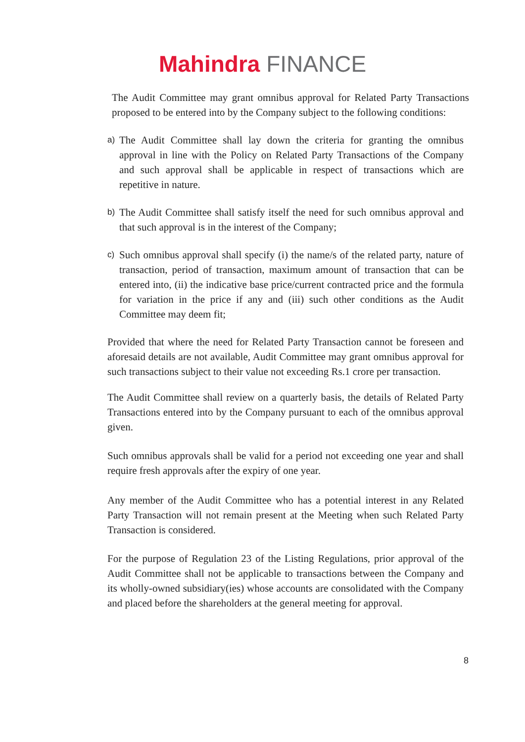Mahindra FINANCE
The Audit Committee may grant omnibus approval for Related Party Transactions proposed to be entered into by the Company subject to the following conditions:
a)
The Audit Committee shall lay down the criteria for granting the omnibus approval in line with the Policy on Related Party Transactions of the Company and such approval shall be applicable in respect of transactions which are repetitive in nature.
b)
The Audit Committee shall satisfy itself the need for such omnibus approval and that such approval is in the interest of the Company;
c)
Such omnibus approval shall specify (i) the name/s of the related party, nature of transaction, period of transaction, maximum amount of transaction that can be entered into, (ii) the indicative base price/current contracted price and the formula for variation in the price if any and (iii) such other conditions as the Audit Committee may deem fit;
Provided that where the need for Related Party Transaction cannot be foreseen and aforesaid details are not available, Audit Committee may grant omnibus approval for such transactions subject to their value not exceeding Rs.1 crore per transaction.
The Audit Committee shall review on a quarterly basis, the details of Related Party Transactions entered into by the Company pursuant to each of the omnibus approval given.
Such omnibus approvals shall be valid for a period not exceeding one year and shall require fresh approvals after the expiry of one year.
Any member of the Audit Committee who has a potential interest in any Related Party Transaction will not remain present at the Meeting when such Related Party Transaction is considered.
For the purpose of Regulation 23 of the Listing Regulations, prior approval of the Audit Committee shall not be applicable to transactions between the Company and its wholly-owned subsidiary(ies) whose accounts are consolidated with the Company and placed before the shareholders at the general meeting for approval.
8